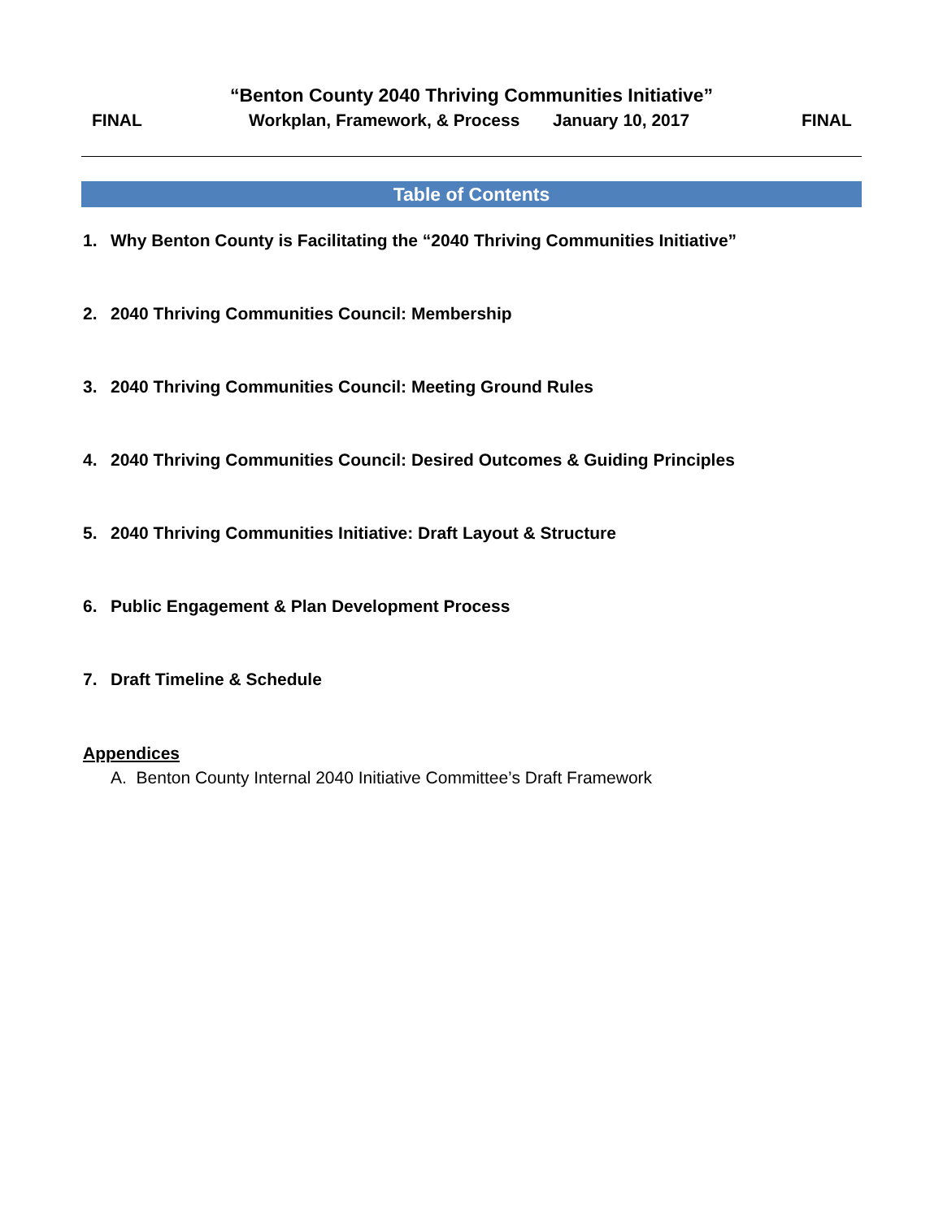“Benton County 2040 Thriving Communities Initiative”
FINAL Workplan, Framework, & Process January 10, 2017 FINAL
Table of Contents
1. Why Benton County is Facilitating the “2040 Thriving Communities Initiative”
2. 2040 Thriving Communities Council: Membership
3. 2040 Thriving Communities Council: Meeting Ground Rules
4. 2040 Thriving Communities Council: Desired Outcomes & Guiding Principles
5. 2040 Thriving Communities Initiative: Draft Layout & Structure
6. Public Engagement & Plan Development Process
7. Draft Timeline & Schedule
Appendices
A. Benton County Internal 2040 Initiative Committee’s Draft Framework